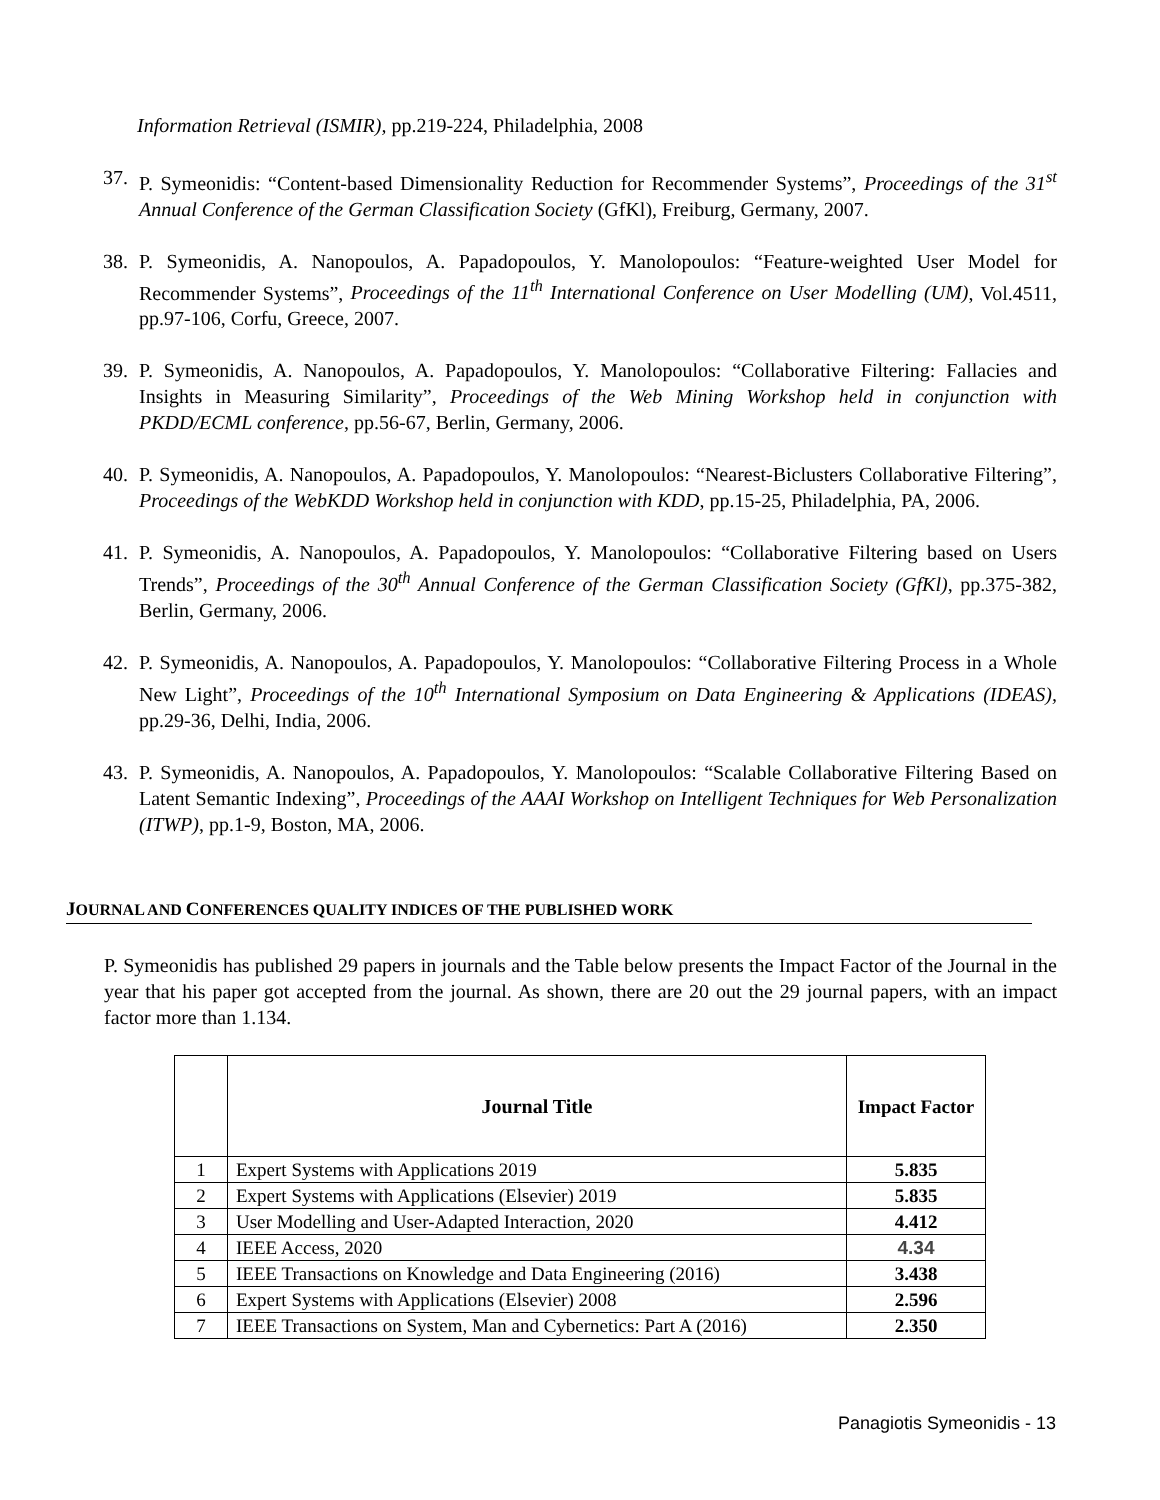Information Retrieval (ISMIR), pp.219-224, Philadelphia, 2008
37. P. Symeonidis: “Content-based Dimensionality Reduction for Recommender Systems”, Proceedings of the 31<sup>st</sup> Annual Conference of the German Classification Society (GfKl), Freiburg, Germany, 2007.
38. P. Symeonidis, A. Nanopoulos, A. Papadopoulos, Y. Manolopoulos: “Feature-weighted User Model for Recommender Systems”, Proceedings of the 11<sup>th</sup> International Conference on User Modelling (UM), Vol.4511, pp.97-106, Corfu, Greece, 2007.
39. P. Symeonidis, A. Nanopoulos, A. Papadopoulos, Y. Manolopoulos: “Collaborative Filtering: Fallacies and Insights in Measuring Similarity”, Proceedings of the Web Mining Workshop held in conjunction with PKDD/ECML conference, pp.56-67, Berlin, Germany, 2006.
40. P. Symeonidis, A. Nanopoulos, A. Papadopoulos, Y. Manolopoulos: “Nearest-Biclusters Collaborative Filtering”, Proceedings of the WebKDD Workshop held in conjunction with KDD, pp.15-25, Philadelphia, PA, 2006.
41. P. Symeonidis, A. Nanopoulos, A. Papadopoulos, Y. Manolopoulos: “Collaborative Filtering based on Users Trends”, Proceedings of the 30<sup>th</sup> Annual Conference of the German Classification Society (GfKl), pp.375-382, Berlin, Germany, 2006.
42. P. Symeonidis, A. Nanopoulos, A. Papadopoulos, Y. Manolopoulos: “Collaborative Filtering Process in a Whole New Light”, Proceedings of the 10<sup>th</sup> International Symposium on Data Engineering & Applications (IDEAS), pp.29-36, Delhi, India, 2006.
43. P. Symeonidis, A. Nanopoulos, A. Papadopoulos, Y. Manolopoulos: “Scalable Collaborative Filtering Based on Latent Semantic Indexing”, Proceedings of the AAAI Workshop on Intelligent Techniques for Web Personalization (ITWP), pp.1-9, Boston, MA, 2006.
JOURNAL AND CONFERENCES QUALITY INDICES OF THE PUBLISHED WORK
P. Symeonidis has published 29 papers in journals and the Table below presents the Impact Factor of the Journal in the year that his paper got accepted from the journal. As shown, there are 20 out the 29 journal papers, with an impact factor more than 1.134.
| | Journal Title | Impact Factor |
| --- | --- | --- |
| 1 | Expert Systems with Applications 2019 | 5.835 |
| 2 | Expert Systems with Applications (Elsevier) 2019 | 5.835 |
| 3 | User Modelling and User-Adapted Interaction, 2020 | 4.412 |
| 4 | IEEE Access, 2020 | 4.34 |
| 5 | IEEE Transactions on Knowledge and Data Engineering (2016) | 3.438 |
| 6 | Expert Systems with Applications (Elsevier) 2008 | 2.596 |
| 7 | IEEE Transactions on System, Man and Cybernetics: Part A (2016) | 2.350 |
Panagiotis Symeonidis - 13